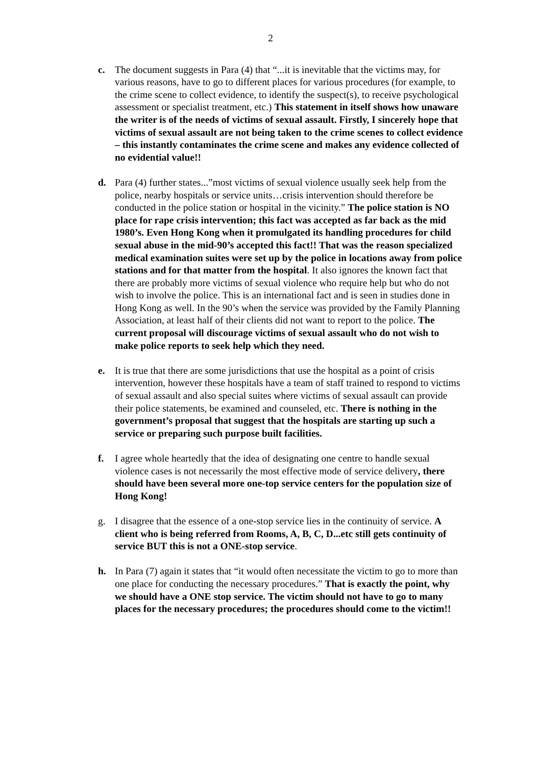2
c. The document suggests in Para (4) that “...it is inevitable that the victims may, for various reasons, have to go to different places for various procedures (for example, to the crime scene to collect evidence, to identify the suspect(s), to receive psychological assessment or specialist treatment, etc.) This statement in itself shows how unaware the writer is of the needs of victims of sexual assault. Firstly, I sincerely hope that victims of sexual assault are not being taken to the crime scenes to collect evidence – this instantly contaminates the crime scene and makes any evidence collected of no evidential value!!
d. Para (4) further states...”most victims of sexual violence usually seek help from the police, nearby hospitals or service units…crisis intervention should therefore be conducted in the police station or hospital in the vicinity.” The police station is NO place for rape crisis intervention; this fact was accepted as far back as the mid 1980’s. Even Hong Kong when it promulgated its handling procedures for child sexual abuse in the mid-90’s accepted this fact!! That was the reason specialized medical examination suites were set up by the police in locations away from police stations and for that matter from the hospital. It also ignores the known fact that there are probably more victims of sexual violence who require help but who do not wish to involve the police. This is an international fact and is seen in studies done in Hong Kong as well. In the 90’s when the service was provided by the Family Planning Association, at least half of their clients did not want to report to the police. The current proposal will discourage victims of sexual assault who do not wish to make police reports to seek help which they need.
e. It is true that there are some jurisdictions that use the hospital as a point of crisis intervention, however these hospitals have a team of staff trained to respond to victims of sexual assault and also special suites where victims of sexual assault can provide their police statements, be examined and counseled, etc. There is nothing in the government’s proposal that suggest that the hospitals are starting up such a service or preparing such purpose built facilities.
f. I agree whole heartedly that the idea of designating one centre to handle sexual violence cases is not necessarily the most effective mode of service delivery, there should have been several more one-top service centers for the population size of Hong Kong!
g. I disagree that the essence of a one-stop service lies in the continuity of service. A client who is being referred from Rooms, A, B, C, D...etc still gets continuity of service BUT this is not a ONE-stop service.
h. In Para (7) again it states that “it would often necessitate the victim to go to more than one place for conducting the necessary procedures.” That is exactly the point, why we should have a ONE stop service. The victim should not have to go to many places for the necessary procedures; the procedures should come to the victim!!